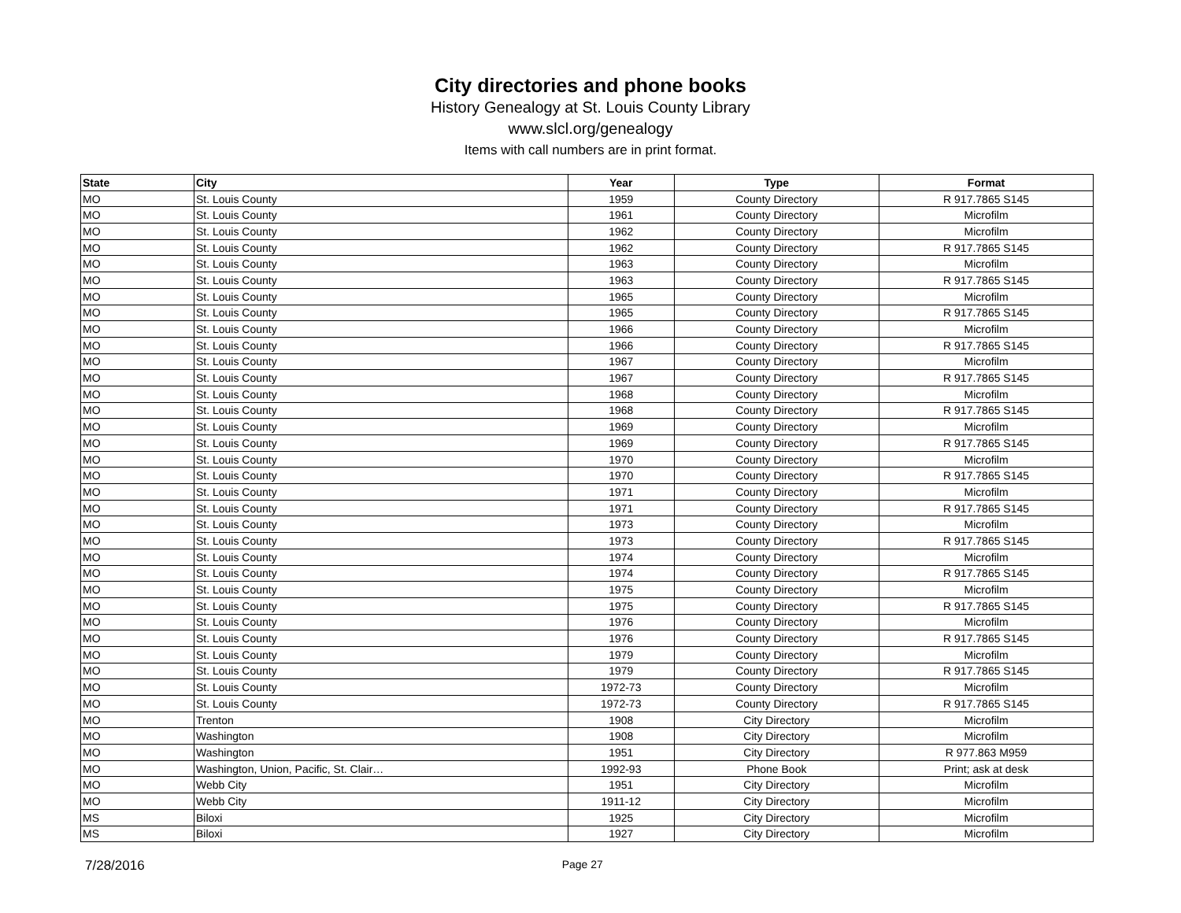City directories and phone books
History Genealogy at St. Louis County Library
www.slcl.org/genealogy
Items with call numbers are in print format.
| State | City | Year | Type | Format |
| --- | --- | --- | --- | --- |
| MO | St. Louis County | 1959 | County Directory | R 917.7865 S145 |
| MO | St. Louis County | 1961 | County Directory | Microfilm |
| MO | St. Louis County | 1962 | County Directory | Microfilm |
| MO | St. Louis County | 1962 | County Directory | R 917.7865 S145 |
| MO | St. Louis County | 1963 | County Directory | Microfilm |
| MO | St. Louis County | 1963 | County Directory | R 917.7865 S145 |
| MO | St. Louis County | 1965 | County Directory | Microfilm |
| MO | St. Louis County | 1965 | County Directory | R 917.7865 S145 |
| MO | St. Louis County | 1966 | County Directory | Microfilm |
| MO | St. Louis County | 1966 | County Directory | R 917.7865 S145 |
| MO | St. Louis County | 1967 | County Directory | Microfilm |
| MO | St. Louis County | 1967 | County Directory | R 917.7865 S145 |
| MO | St. Louis County | 1968 | County Directory | Microfilm |
| MO | St. Louis County | 1968 | County Directory | R 917.7865 S145 |
| MO | St. Louis County | 1969 | County Directory | Microfilm |
| MO | St. Louis County | 1969 | County Directory | R 917.7865 S145 |
| MO | St. Louis County | 1970 | County Directory | Microfilm |
| MO | St. Louis County | 1970 | County Directory | R 917.7865 S145 |
| MO | St. Louis County | 1971 | County Directory | Microfilm |
| MO | St. Louis County | 1971 | County Directory | R 917.7865 S145 |
| MO | St. Louis County | 1973 | County Directory | Microfilm |
| MO | St. Louis County | 1973 | County Directory | R 917.7865 S145 |
| MO | St. Louis County | 1974 | County Directory | Microfilm |
| MO | St. Louis County | 1974 | County Directory | R 917.7865 S145 |
| MO | St. Louis County | 1975 | County Directory | Microfilm |
| MO | St. Louis County | 1975 | County Directory | R 917.7865 S145 |
| MO | St. Louis County | 1976 | County Directory | Microfilm |
| MO | St. Louis County | 1976 | County Directory | R 917.7865 S145 |
| MO | St. Louis County | 1979 | County Directory | Microfilm |
| MO | St. Louis County | 1979 | County Directory | R 917.7865 S145 |
| MO | St. Louis County | 1972-73 | County Directory | Microfilm |
| MO | St. Louis County | 1972-73 | County Directory | R 917.7865 S145 |
| MO | Trenton | 1908 | City Directory | Microfilm |
| MO | Washington | 1908 | City Directory | Microfilm |
| MO | Washington | 1951 | City Directory | R 977.863 M959 |
| MO | Washington, Union, Pacific, St. Clair… | 1992-93 | Phone Book | Print; ask at desk |
| MO | Webb City | 1951 | City Directory | Microfilm |
| MO | Webb City | 1911-12 | City Directory | Microfilm |
| MS | Biloxi | 1925 | City Directory | Microfilm |
| MS | Biloxi | 1927 | City Directory | Microfilm |
7/28/2016 Page 27